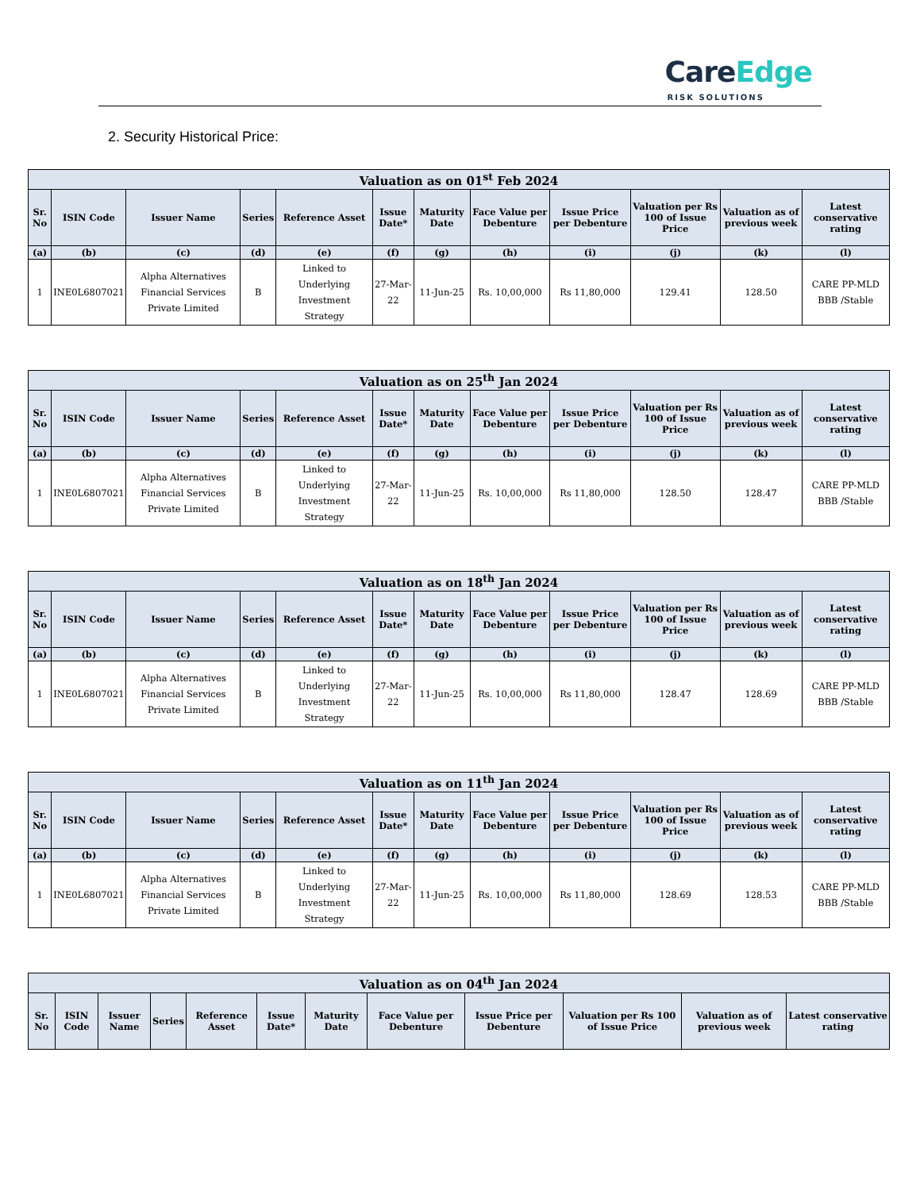CareEdge
RISK SOLUTIONS
2. Security Historical Price:
| Valuation as on 01<sup>st</sup> Feb 2024 | | | | | | | | | | | |
| --- | --- | --- | --- | --- | --- | --- | --- | --- | --- | --- | --- |
| Sr. No | ISIN Code | Issuer Name | Series | Reference Asset | Issue Date* | Maturity Date | Face Value per Debenture | Issue Price per Debenture | Valuation per Rs 100 of Issue Price | Valuation as of previous week | Latest conservative rating |
| (a) | (b) | (c) | (d) | (e) | (f) | (g) | (h) | (i) | (j) | (k) | (l) |
| 1 | INE0L6807021 | Alpha Alternatives Financial Services Private Limited | B | Linked to Underlying Investment Strategy | 27-Mar-22 | 11-Jun-25 | Rs. 10,00,000 | Rs 11,80,000 | 129.41 | 128.50 | CARE PP-MLD BBB /Stable |
| Valuation as on 25<sup>th</sup> Jan 2024 | | | | | | | | | | | |
| --- | --- | --- | --- | --- | --- | --- | --- | --- | --- | --- | --- |
| Sr. No | ISIN Code | Issuer Name | Series | Reference Asset | Issue Date* | Maturity Date | Face Value per Debenture | Issue Price per Debenture | Valuation per Rs 100 of Issue Price | Valuation as of previous week | Latest conservative rating |
| (a) | (b) | (c) | (d) | (e) | (f) | (g) | (h) | (i) | (j) | (k) | (l) |
| 1 | INE0L6807021 | Alpha Alternatives Financial Services Private Limited | B | Linked to Underlying Investment Strategy | 27-Mar-22 | 11-Jun-25 | Rs. 10,00,000 | Rs 11,80,000 | 128.50 | 128.47 | CARE PP-MLD BBB /Stable |
| Valuation as on 18<sup>th</sup> Jan 2024 | | | | | | | | | | | |
| --- | --- | --- | --- | --- | --- | --- | --- | --- | --- | --- | --- |
| Sr. No | ISIN Code | Issuer Name | Series | Reference Asset | Issue Date* | Maturity Date | Face Value per Debenture | Issue Price per Debenture | Valuation per Rs 100 of Issue Price | Valuation as of previous week | Latest conservative rating |
| (a) | (b) | (c) | (d) | (e) | (f) | (g) | (h) | (i) | (j) | (k) | (l) |
| 1 | INE0L6807021 | Alpha Alternatives Financial Services Private Limited | B | Linked to Underlying Investment Strategy | 27-Mar-22 | 11-Jun-25 | Rs. 10,00,000 | Rs 11,80,000 | 128.47 | 128.69 | CARE PP-MLD BBB /Stable |
| Valuation as on 11<sup>th</sup> Jan 2024 | | | | | | | | | | | |
| --- | --- | --- | --- | --- | --- | --- | --- | --- | --- | --- | --- |
| Sr. No | ISIN Code | Issuer Name | Series | Reference Asset | Issue Date* | Maturity Date | Face Value per Debenture | Issue Price per Debenture | Valuation per Rs 100 of Issue Price | Valuation as of previous week | Latest conservative rating |
| (a) | (b) | (c) | (d) | (e) | (f) | (g) | (h) | (i) | (j) | (k) | (l) |
| 1 | INE0L6807021 | Alpha Alternatives Financial Services Private Limited | B | Linked to Underlying Investment Strategy | 27-Mar-22 | 11-Jun-25 | Rs. 10,00,000 | Rs 11,80,000 | 128.69 | 128.53 | CARE PP-MLD BBB /Stable |
| Valuation as on 04<sup>th</sup> Jan 2024 | | | | | | | | | | | |
| --- | --- | --- | --- | --- | --- | --- | --- | --- | --- | --- | --- |
| Sr. No | ISIN Code | Issuer Name | Series | Reference Asset | Issue Date* | Maturity Date | Face Value per Debenture | Issue Price per Debenture | Valuation per Rs 100 of Issue Price | Valuation as of previous week | Latest conservative rating |